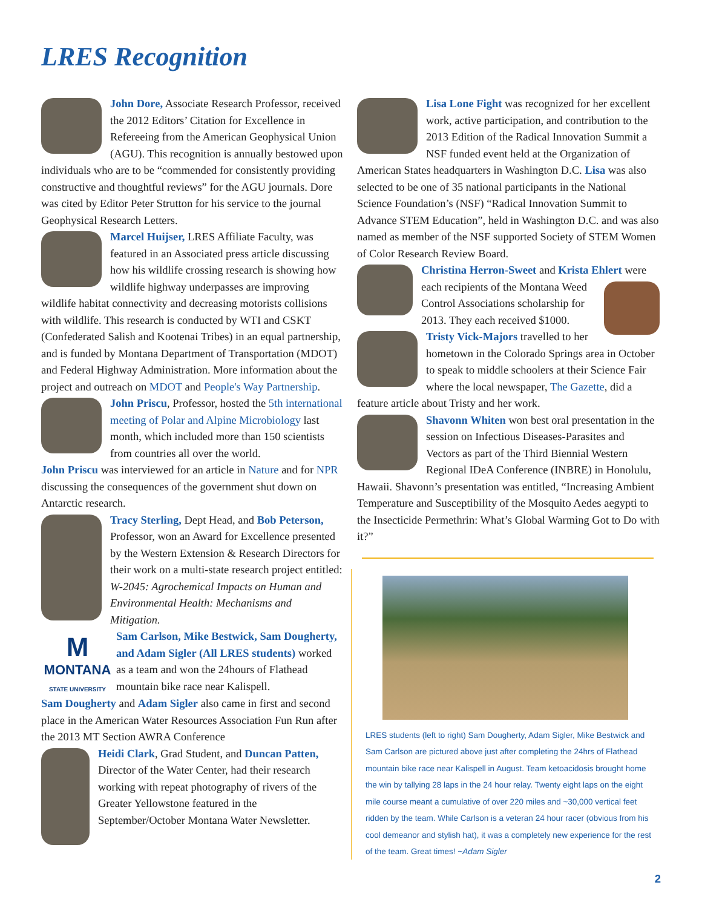LRES Recognition
John Dore, Associate Research Professor, received the 2012 Editors’ Citation for Excellence in Refereeing from the American Geophysical Union (AGU). This recognition is annually bestowed upon individuals who are to be “commended for consistently providing constructive and thoughtful reviews” for the AGU journals. Dore was cited by Editor Peter Strutton for his service to the journal Geophysical Research Letters.
Marcel Huijser, LRES Affiliate Faculty, was featured in an Associated press article discussing how his wildlife crossing research is showing how wildlife highway underpasses are improving wildlife habitat connectivity and decreasing motorists collisions with wildlife. This research is conducted by WTI and CSKT (Confederated Salish and Kootenai Tribes) in an equal partnership, and is funded by Montana Department of Transportation (MDOT) and Federal Highway Administration. More information about the project and outreach on MDOT and People's Way Partnership.
John Priscu, Professor, hosted the 5th international meeting of Polar and Alpine Microbiology last month, which included more than 150 scientists from countries all over the world.
John Priscu was interviewed for an article in Nature and for NPR discussing the consequences of the government shut down on Antarctic research.
Tracy Sterling, Dept Head, and Bob Peterson, Professor, won an Award for Excellence presented by the Western Extension & Research Directors for their work on a multi-state research project entitled: W-2045: Agrochemical Impacts on Human and Environmental Health: Mechanisms and Mitigation.
M
MONTANA
STATE UNIVERSITY Sam Carlson, Mike Bestwick, Sam Dougherty, and Adam Sigler (All LRES students) worked as a team and won the 24hours of Flathead mountain bike race near Kalispell.
Sam Dougherty and Adam Sigler also came in first and second place in the American Water Resources Association Fun Run after the 2013 MT Section AWRA Conference
Heidi Clark, Grad Student, and Duncan Patten, Director of the Water Center, had their research working with repeat photography of rivers of the Greater Yellowstone featured in the September/October Montana Water Newsletter.
Lisa Lone Fight was recognized for her excellent work, active participation, and contribution to the 2013 Edition of the Radical Innovation Summit a NSF funded event held at the Organization of American States headquarters in Washington D.C. Lisa was also selected to be one of 35 national participants in the National Science Foundation’s (NSF) “Radical Innovation Summit to Advance STEM Education”, held in Washington D.C. and was also named as member of the NSF supported Society of STEM Women of Color Research Review Board.
Christina Herron-Sweet and Krista Ehlert were each recipients of the Montana Weed Control Associations scholarship for 2013. They each received $1000.
Tristy Vick-Majors travelled to her hometown in the Colorado Springs area in October to speak to middle schoolers at their Science Fair where the local newspaper, The Gazette, did a feature article about Tristy and her work.
Shavonn Whiten won best oral presentation in the session on Infectious Diseases-Parasites and Vectors as part of the Third Biennial Western Regional IDeA Conference (INBRE) in Honolulu, Hawaii. Shavonn’s presentation was entitled, “Increasing Ambient Temperature and Susceptibility of the Mosquito Aedes aegypti to the Insecticide Permethrin: What’s Global Warming Got to Do with it?”
LRES students (left to right) Sam Dougherty, Adam Sigler, Mike Bestwick and Sam Carlson are pictured above just after completing the 24hrs of Flathead mountain bike race near Kalispell in August. Team ketoacidosis brought home the win by tallying 28 laps in the 24 hour relay. Twenty eight laps on the eight mile course meant a cumulative of over 220 miles and ~30,000 vertical feet ridden by the team. While Carlson is a veteran 24 hour racer (obvious from his cool demeanor and stylish hat), it was a completely new experience for the rest of the team. Great times! ~Adam Sigler
2